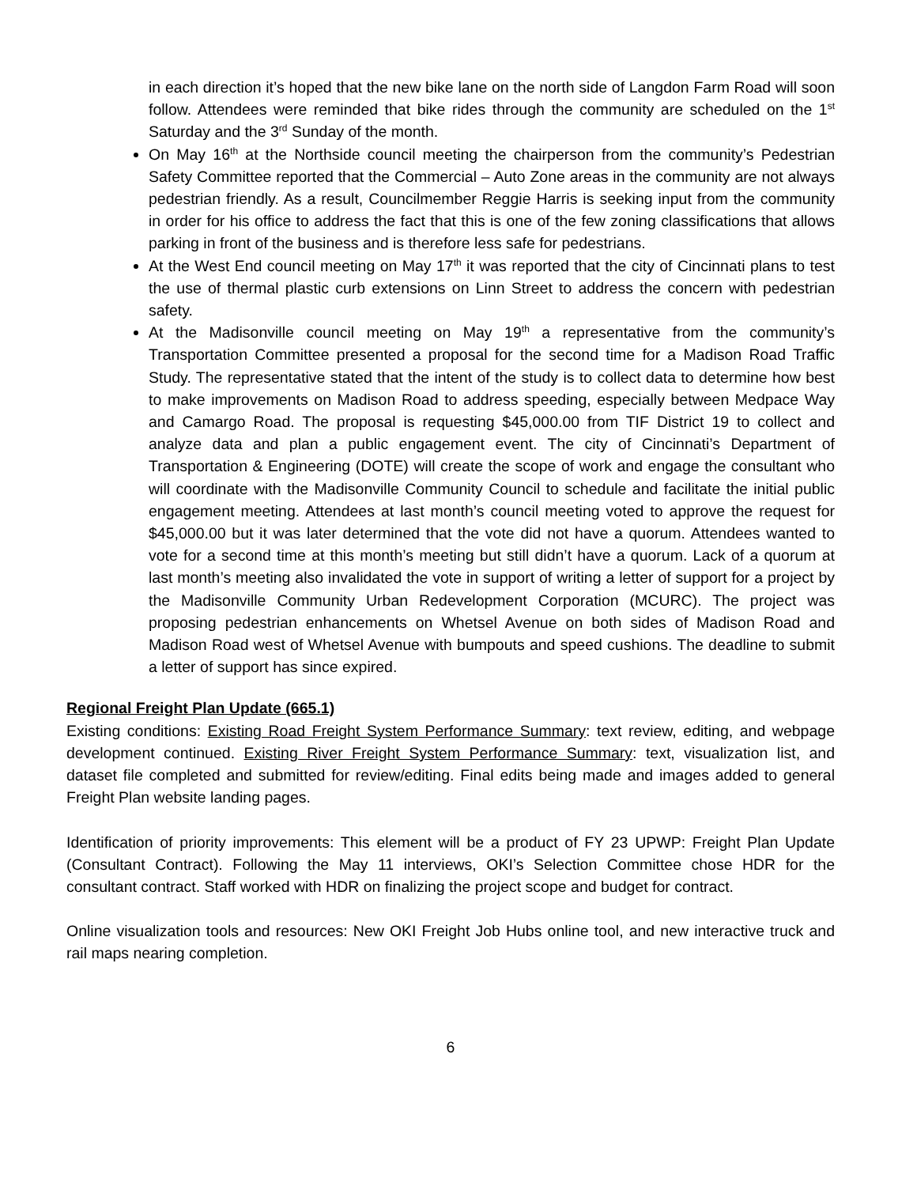in each direction it’s hoped that the new bike lane on the north side of Langdon Farm Road will soon follow. Attendees were reminded that bike rides through the community are scheduled on the 1<sup>st</sup> Saturday and the 3<sup>rd</sup> Sunday of the month.
On May 16<sup>th</sup> at the Northside council meeting the chairperson from the community’s Pedestrian Safety Committee reported that the Commercial – Auto Zone areas in the community are not always pedestrian friendly. As a result, Councilmember Reggie Harris is seeking input from the community in order for his office to address the fact that this is one of the few zoning classifications that allows parking in front of the business and is therefore less safe for pedestrians.
At the West End council meeting on May 17<sup>th</sup> it was reported that the city of Cincinnati plans to test the use of thermal plastic curb extensions on Linn Street to address the concern with pedestrian safety.
At the Madisonville council meeting on May 19<sup>th</sup> a representative from the community’s Transportation Committee presented a proposal for the second time for a Madison Road Traffic Study. The representative stated that the intent of the study is to collect data to determine how best to make improvements on Madison Road to address speeding, especially between Medpace Way and Camargo Road. The proposal is requesting $45,000.00 from TIF District 19 to collect and analyze data and plan a public engagement event. The city of Cincinnati’s Department of Transportation & Engineering (DOTE) will create the scope of work and engage the consultant who will coordinate with the Madisonville Community Council to schedule and facilitate the initial public engagement meeting. Attendees at last month’s council meeting voted to approve the request for $45,000.00 but it was later determined that the vote did not have a quorum. Attendees wanted to vote for a second time at this month’s meeting but still didn’t have a quorum. Lack of a quorum at last month’s meeting also invalidated the vote in support of writing a letter of support for a project by the Madisonville Community Urban Redevelopment Corporation (MCURC). The project was proposing pedestrian enhancements on Whetsel Avenue on both sides of Madison Road and Madison Road west of Whetsel Avenue with bumpouts and speed cushions. The deadline to submit a letter of support has since expired.
Regional Freight Plan Update (665.1)
Existing conditions: Existing Road Freight System Performance Summary: text review, editing, and webpage development continued. Existing River Freight System Performance Summary: text, visualization list, and dataset file completed and submitted for review/editing. Final edits being made and images added to general Freight Plan website landing pages.
Identification of priority improvements: This element will be a product of FY 23 UPWP: Freight Plan Update (Consultant Contract). Following the May 11 interviews, OKI’s Selection Committee chose HDR for the consultant contract. Staff worked with HDR on finalizing the project scope and budget for contract.
Online visualization tools and resources: New OKI Freight Job Hubs online tool, and new interactive truck and rail maps nearing completion.
6